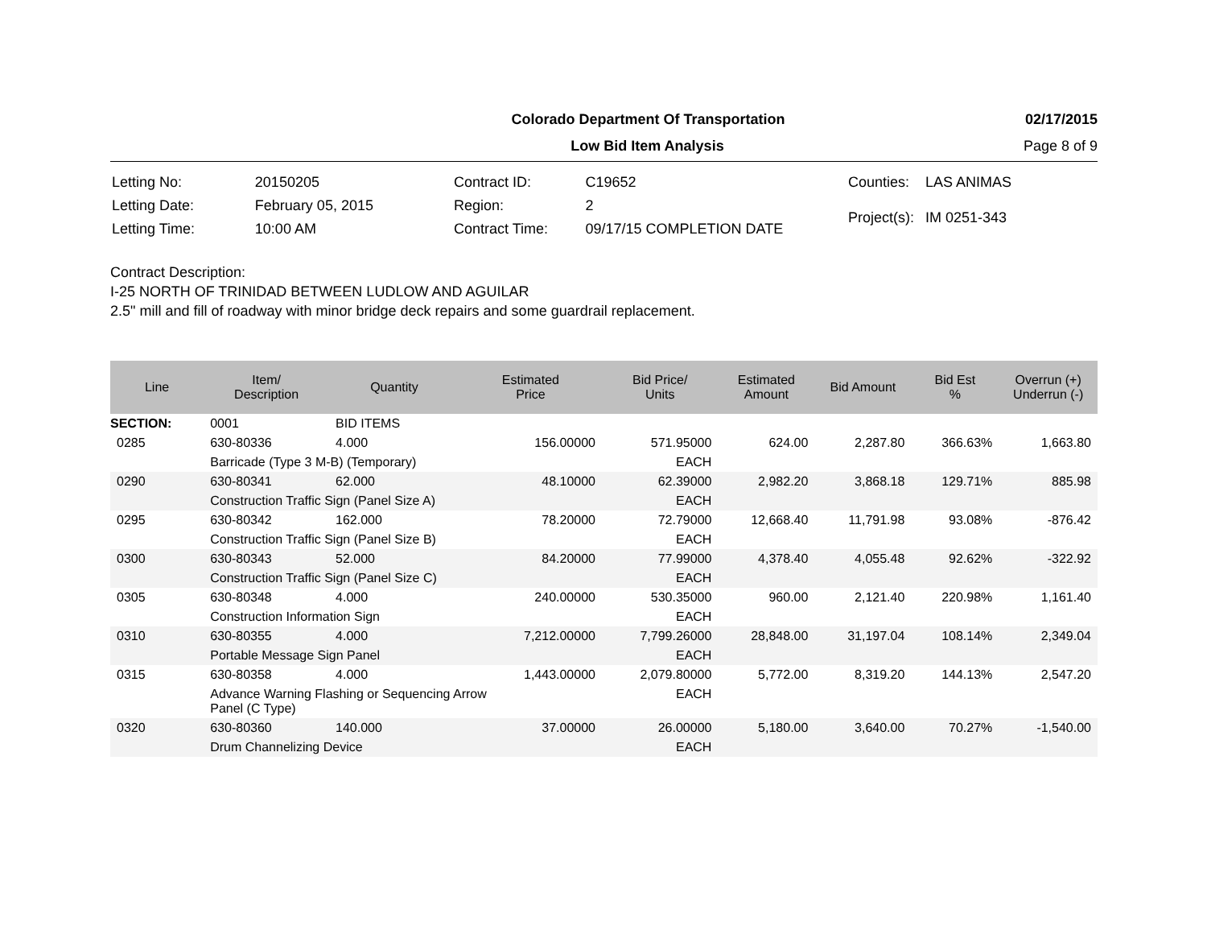Colorado Department Of Transportation 02/17/2015
Low Bid Item Analysis Page 8 of 9
| Letting No: | 20150205 |
| Letting Date: | February 05, 2015 |
| Letting Time: | 10:00 AM |
| Contract ID: | C19652 |
| Region: | 2 |
| Contract Time: | 09/17/15 COMPLETION DATE |
| Counties: | LAS ANIMAS |
| Project(s): | IM 0251-343 |
Contract Description:
I-25 NORTH OF TRINIDAD BETWEEN LUDLOW AND AGUILAR
2.5" mill and fill of roadway with minor bridge deck repairs and some guardrail replacement.
| Line | Item/ Description | Quantity | Estimated Price | Bid Price/ Units | Estimated Amount | Bid Amount | Bid Est % | Overrun (+) Underrun (-) |
| --- | --- | --- | --- | --- | --- | --- | --- | --- |
| SECTION: | 0001 | BID ITEMS | | | | | | |
| 0285 | 630-80336 | 4.000 | 156.00000 | 571.95000 | 624.00 | 2,287.80 | 366.63% | 1,663.80 |
| | Barricade (Type 3 M-B) (Temporary) | | | EACH | | | | |
| 0290 | 630-80341 | 62.000 | 48.10000 | 62.39000 | 2,982.20 | 3,868.18 | 129.71% | 885.98 |
| | Construction Traffic Sign (Panel Size A) | | | EACH | | | | |
| 0295 | 630-80342 | 162.000 | 78.20000 | 72.79000 | 12,668.40 | 11,791.98 | 93.08% | -876.42 |
| | Construction Traffic Sign (Panel Size B) | | | EACH | | | | |
| 0300 | 630-80343 | 52.000 | 84.20000 | 77.99000 | 4,378.40 | 4,055.48 | 92.62% | -322.92 |
| | Construction Traffic Sign (Panel Size C) | | | EACH | | | | |
| 0305 | 630-80348 | 4.000 | 240.00000 | 530.35000 | 960.00 | 2,121.40 | 220.98% | 1,161.40 |
| | Construction Information Sign | | | EACH | | | | |
| 0310 | 630-80355 | 4.000 | 7,212.00000 | 7,799.26000 | 28,848.00 | 31,197.04 | 108.14% | 2,349.04 |
| | Portable Message Sign Panel | | | EACH | | | | |
| 0315 | 630-80358 | 4.000 | 1,443.00000 | 2,079.80000 | 5,772.00 | 8,319.20 | 144.13% | 2,547.20 |
| | Advance Warning Flashing or Sequencing Arrow Panel (C Type) | | | EACH | | | | |
| 0320 | 630-80360 | 140.000 | 37.00000 | 26.00000 | 5,180.00 | 3,640.00 | 70.27% | -1,540.00 |
| | Drum Channelizing Device | | | EACH | | | | |